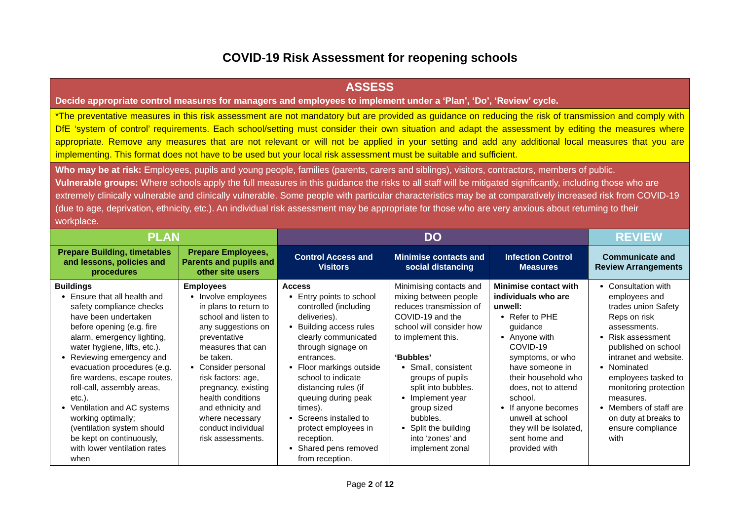COVID-19 Risk Assessment for reopening schools
| ASSESS Decide appropriate control measures for managers and employees to implement under a ‘Plan’, ‘Do’, ‘Review’ cycle. | | | | | |
| *The preventative measures in this risk assessment are not mandatory but are provided as guidance on reducing the risk of transmission and comply with DfE ‘system of control’ requirements. Each school/setting must consider their own situation and adapt the assessment by editing the measures where appropriate. Remove any measures that are not relevant or will not be applied in your setting and add any additional local measures that you are implementing. This format does not have to be used but your local risk assessment must be suitable and sufficient. | | | | | |
| Who may be at risk: Employees, pupils and young people, families (parents, carers and siblings), visitors, contractors, members of public. Vulnerable groups: Where schools apply the full measures in this guidance the risks to all staff will be mitigated significantly, including those who are extremely clinically vulnerable and clinically vulnerable. Some people with particular characteristics may be at comparatively increased risk from COVID-19 (due to age, deprivation, ethnicity, etc.). An individual risk assessment may be appropriate for those who are very anxious about returning to their workplace. | | | | | |
| PLAN | | DO | | | REVIEW |
| Prepare Building, timetables and lessons, policies and procedures | Prepare Employees, Parents and pupils and other site users | Control Access and Visitors | Minimise contacts and social distancing | Infection Control Measures | Communicate and Review Arrangements |
| Buildings Ensure that all health and safety compliance checks have been undertaken before opening (e.g. fire alarm, emergency lighting, water hygiene, lifts, etc.). Reviewing emergency and evacuation procedures (e.g. fire wardens, escape routes, roll-call, assembly areas, etc.). Ventilation and AC systems working optimally; (ventilation system should be kept on continuously, with lower ventilation rates when | Employees Involve employees in plans to return to school and listen to any suggestions on preventative measures that can be taken. Consider personal risk factors: age, pregnancy, existing health conditions and ethnicity and where necessary conduct individual risk assessments. | Access Entry points to school controlled (including deliveries). Building access rules clearly communicated through signage on entrances. Floor markings outside school to indicate distancing rules (if queuing during peak times). Screens installed to protect employees in reception. Shared pens removed from reception. | Minimising contacts and mixing between people reduces transmission of COVID-19 and the school will consider how to implement this. ‘Bubbles’ Small, consistent groups of pupils split into bubbles. Implement year group sized bubbles. Split the building into ‘zones’ and implement zonal | Minimise contact with individuals who are unwell: Refer to PHE guidance Anyone with COVID-19 symptoms, or who have someone in their household who does, not to attend school. If anyone becomes unwell at school they will be isolated, sent home and provided with | Consultation with employees and trades union Safety Reps on risk assessments. Risk assessment published on school intranet and website. Nominated employees tasked to monitoring protection measures. Members of staff are on duty at breaks to ensure compliance with |
Page 2 of 12